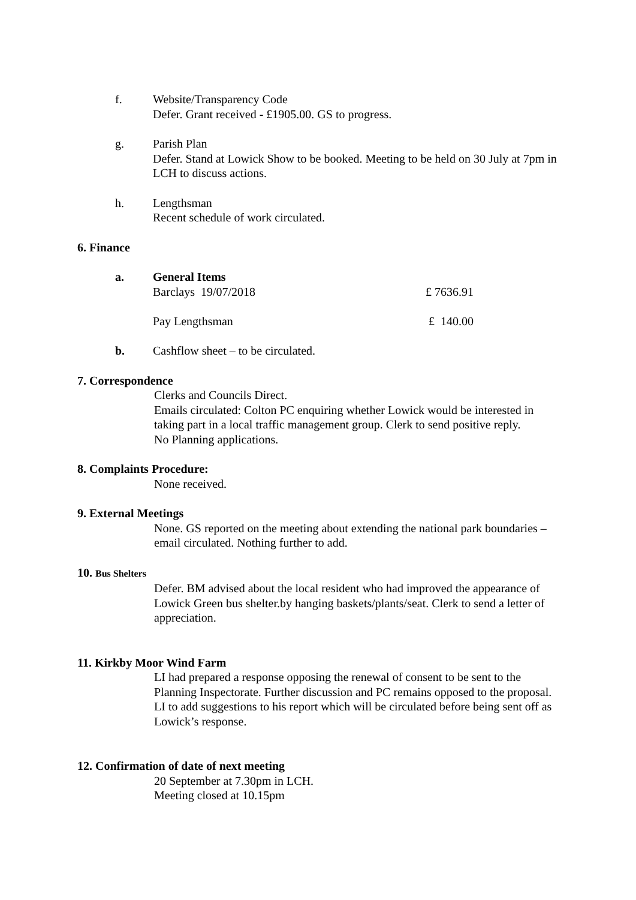f. Website/Transparency Code
Defer. Grant received - £1905.00. GS to progress.
g. Parish Plan
Defer. Stand at Lowick Show to be booked. Meeting to be held on 30 July at 7pm in LCH to discuss actions.
h. Lengthsman
Recent schedule of work circulated.
6. Finance
a. General Items
Barclays 19/07/2018 £ 7636.91
Pay Lengthsman £ 140.00
b. Cashflow sheet – to be circulated.
7. Correspondence
Clerks and Councils Direct.
Emails circulated: Colton PC enquiring whether Lowick would be interested in taking part in a local traffic management group. Clerk to send positive reply.
No Planning applications.
8. Complaints Procedure:
None received.
9. External Meetings
None. GS reported on the meeting about extending the national park boundaries – email circulated. Nothing further to add.
10. Bus Shelters
Defer. BM advised about the local resident who had improved the appearance of Lowick Green bus shelter.by hanging baskets/plants/seat. Clerk to send a letter of appreciation.
11. Kirkby Moor Wind Farm
LI had prepared a response opposing the renewal of consent to be sent to the Planning Inspectorate. Further discussion and PC remains opposed to the proposal. LI to add suggestions to his report which will be circulated before being sent off as Lowick’s response.
12. Confirmation of date of next meeting
20 September at 7.30pm in LCH.
Meeting closed at 10.15pm